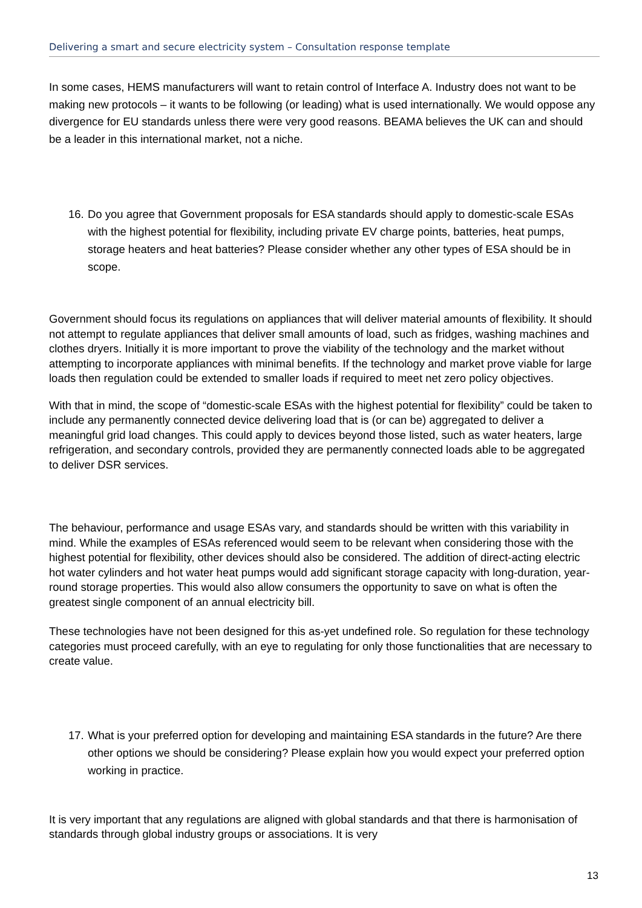Delivering a smart and secure electricity system – Consultation response template
In some cases, HEMS manufacturers will want to retain control of Interface A. Industry does not want to be making new protocols – it wants to be following (or leading) what is used internationally. We would oppose any divergence for EU standards unless there were very good reasons. BEAMA believes the UK can and should be a leader in this international market, not a niche.
16. Do you agree that Government proposals for ESA standards should apply to domestic-scale ESAs with the highest potential for flexibility, including private EV charge points, batteries, heat pumps, storage heaters and heat batteries? Please consider whether any other types of ESA should be in scope.
Government should focus its regulations on appliances that will deliver material amounts of flexibility. It should not attempt to regulate appliances that deliver small amounts of load, such as fridges, washing machines and clothes dryers. Initially it is more important to prove the viability of the technology and the market without attempting to incorporate appliances with minimal benefits. If the technology and market prove viable for large loads then regulation could be extended to smaller loads if required to meet net zero policy objectives.
With that in mind, the scope of “domestic-scale ESAs with the highest potential for flexibility” could be taken to include any permanently connected device delivering load that is (or can be) aggregated to deliver a meaningful grid load changes. This could apply to devices beyond those listed, such as water heaters, large refrigeration, and secondary controls, provided they are permanently connected loads able to be aggregated to deliver DSR services.
The behaviour, performance and usage ESAs vary, and standards should be written with this variability in mind. While the examples of ESAs referenced would seem to be relevant when considering those with the highest potential for flexibility, other devices should also be considered. The addition of direct-acting electric hot water cylinders and hot water heat pumps would add significant storage capacity with long-duration, year-round storage properties. This would also allow consumers the opportunity to save on what is often the greatest single component of an annual electricity bill.
These technologies have not been designed for this as-yet undefined role. So regulation for these technology categories must proceed carefully, with an eye to regulating for only those functionalities that are necessary to create value.
17. What is your preferred option for developing and maintaining ESA standards in the future? Are there other options we should be considering? Please explain how you would expect your preferred option working in practice.
It is very important that any regulations are aligned with global standards and that there is harmonisation of standards through global industry groups or associations. It is very
13